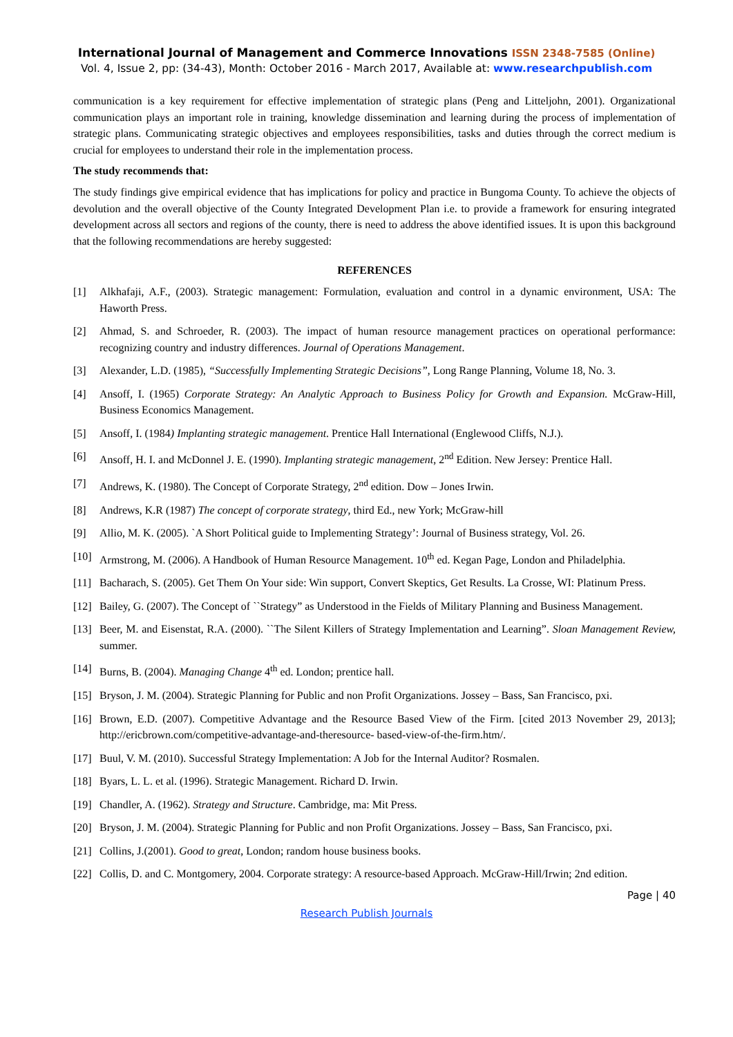International Journal of Management and Commerce Innovations ISSN 2348-7585 (Online)
Vol. 4, Issue 2, pp: (34-43), Month: October 2016 - March 2017, Available at: www.researchpublish.com
communication is a key requirement for effective implementation of strategic plans (Peng and Litteljohn, 2001). Organizational communication plays an important role in training, knowledge dissemination and learning during the process of implementation of strategic plans. Communicating strategic objectives and employees responsibilities, tasks and duties through the correct medium is crucial for employees to understand their role in the implementation process.
The study recommends that:
The study findings give empirical evidence that has implications for policy and practice in Bungoma County. To achieve the objects of devolution and the overall objective of the County Integrated Development Plan i.e. to provide a framework for ensuring integrated development across all sectors and regions of the county, there is need to address the above identified issues. It is upon this background that the following recommendations are hereby suggested:
REFERENCES
[1] Alkhafaji, A.F., (2003). Strategic management: Formulation, evaluation and control in a dynamic environment, USA: The Haworth Press.
[2] Ahmad, S. and Schroeder, R. (2003). The impact of human resource management practices on operational performance: recognizing country and industry differences. Journal of Operations Management.
[3] Alexander, L.D. (1985), “Successfully Implementing Strategic Decisions”, Long Range Planning, Volume 18, No. 3.
[4] Ansoff, I. (1965) Corporate Strategy: An Analytic Approach to Business Policy for Growth and Expansion. McGraw-Hill, Business Economics Management.
[5] Ansoff, I. (1984) Implanting strategic management. Prentice Hall International (Englewood Cliffs, N.J.).
[6] Ansoff, H. I. and McDonnel J. E. (1990). Implanting strategic management, 2<sup>nd</sup> Edition. New Jersey: Prentice Hall.
[7] Andrews, K. (1980). The Concept of Corporate Strategy, 2<sup>nd</sup> edition. Dow – Jones Irwin.
[8] Andrews, K.R (1987) The concept of corporate strategy, third Ed., new York; McGraw-hill
[9] Allio, M. K. (2005). `A Short Political guide to Implementing Strategy’: Journal of Business strategy, Vol. 26.
[10] Armstrong, M. (2006). A Handbook of Human Resource Management. 10<sup>th</sup> ed. Kegan Page, London and Philadelphia.
[11] Bacharach, S. (2005). Get Them On Your side: Win support, Convert Skeptics, Get Results. La Crosse, WI: Platinum Press.
[12] Bailey, G. (2007). The Concept of ``Strategy” as Understood in the Fields of Military Planning and Business Management.
[13] Beer, M. and Eisenstat, R.A. (2000). ``The Silent Killers of Strategy Implementation and Learning”. Sloan Management Review, summer.
[14] Burns, B. (2004). Managing Change 4<sup>th</sup> ed. London; prentice hall.
[15] Bryson, J. M. (2004). Strategic Planning for Public and non Profit Organizations. Jossey – Bass, San Francisco, pxi.
[16] Brown, E.D. (2007). Competitive Advantage and the Resource Based View of the Firm. [cited 2013 November 29, 2013]; http://ericbrown.com/competitive-advantage-and-theresource- based-view-of-the-firm.htm/.
[17] Buul, V. M. (2010). Successful Strategy Implementation: A Job for the Internal Auditor? Rosmalen.
[18] Byars, L. L. et al. (1996). Strategic Management. Richard D. Irwin.
[19] Chandler, A. (1962). Strategy and Structure. Cambridge, ma: Mit Press.
[20] Bryson, J. M. (2004). Strategic Planning for Public and non Profit Organizations. Jossey – Bass, San Francisco, pxi.
[21] Collins, J.(2001). Good to great, London; random house business books.
[22] Collis, D. and C. Montgomery, 2004. Corporate strategy: A resource-based Approach. McGraw-Hill/Irwin; 2nd edition.
Page | 40
Research Publish Journals